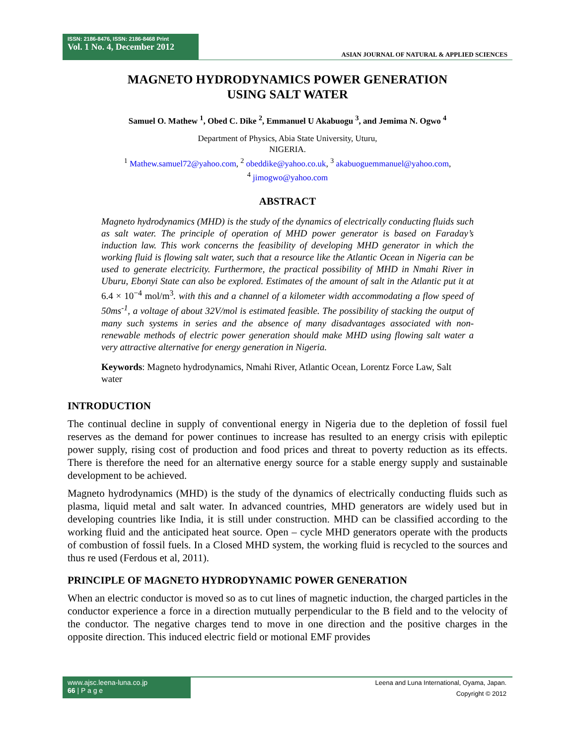ISSN: 2186-8476, ISSN: 2186-8468 Print
Vol. 1 No. 4, December 2012
ASIAN JOURNAL OF NATURAL & APPLIED SCIENCES
MAGNETO HYDRODYNAMICS POWER GENERATION
USING SALT WATER
Samuel O. Mathew <sup>1</sup>, Obed C. Dike <sup>2</sup>, Emmanuel U Akabuogu <sup>3</sup>, and Jemima N. Ogwo <sup>4</sup>
Department of Physics, Abia State University, Uturu,
NIGERIA.
<sup>1</sup> Mathew.samuel72@yahoo.com, <sup>2</sup> obeddike@yahoo.co.uk, <sup>3</sup> akabuoguemmanuel@yahoo.com,
<sup>4</sup> jimogwo@yahoo.com
ABSTRACT
Magneto hydrodynamics (MHD) is the study of the dynamics of electrically conducting fluids such as salt water. The principle of operation of MHD power generator is based on Faraday’s induction law. This work concerns the feasibility of developing MHD generator in which the working fluid is flowing salt water, such that a resource like the Atlantic Ocean in Nigeria can be used to generate electricity. Furthermore, the practical possibility of MHD in Nmahi River in Uburu, Ebonyi State can also be explored. Estimates of the amount of salt in the Atlantic put it at 6.4 × 10<sup>−4</sup> mol/m<sup>3</sup>. with this and a channel of a kilometer width accommodating a flow speed of 50ms<sup>-1</sup>, a voltage of about 32V/mol is estimated feasible. The possibility of stacking the output of many such systems in series and the absence of many disadvantages associated with non-renewable methods of electric power generation should make MHD using flowing salt water a very attractive alternative for energy generation in Nigeria.
Keywords: Magneto hydrodynamics, Nmahi River, Atlantic Ocean, Lorentz Force Law, Salt water
INTRODUCTION
The continual decline in supply of conventional energy in Nigeria due to the depletion of fossil fuel reserves as the demand for power continues to increase has resulted to an energy crisis with epileptic power supply, rising cost of production and food prices and threat to poverty reduction as its effects. There is therefore the need for an alternative energy source for a stable energy supply and sustainable development to be achieved.
Magneto hydrodynamics (MHD) is the study of the dynamics of electrically conducting fluids such as plasma, liquid metal and salt water. In advanced countries, MHD generators are widely used but in developing countries like India, it is still under construction. MHD can be classified according to the working fluid and the anticipated heat source. Open – cycle MHD generators operate with the products of combustion of fossil fuels. In a Closed MHD system, the working fluid is recycled to the sources and thus re used (Ferdous et al, 2011).
PRINCIPLE OF MAGNETO HYDRODYNAMIC POWER GENERATION
When an electric conductor is moved so as to cut lines of magnetic induction, the charged particles in the conductor experience a force in a direction mutually perpendicular to the B field and to the velocity of the conductor. The negative charges tend to move in one direction and the positive charges in the opposite direction. This induced electric field or motional EMF provides
www.ajsc.leena-luna.co.jp
66 | P a g e
Leena and Luna International, Oyama, Japan.
Copyright © 2012